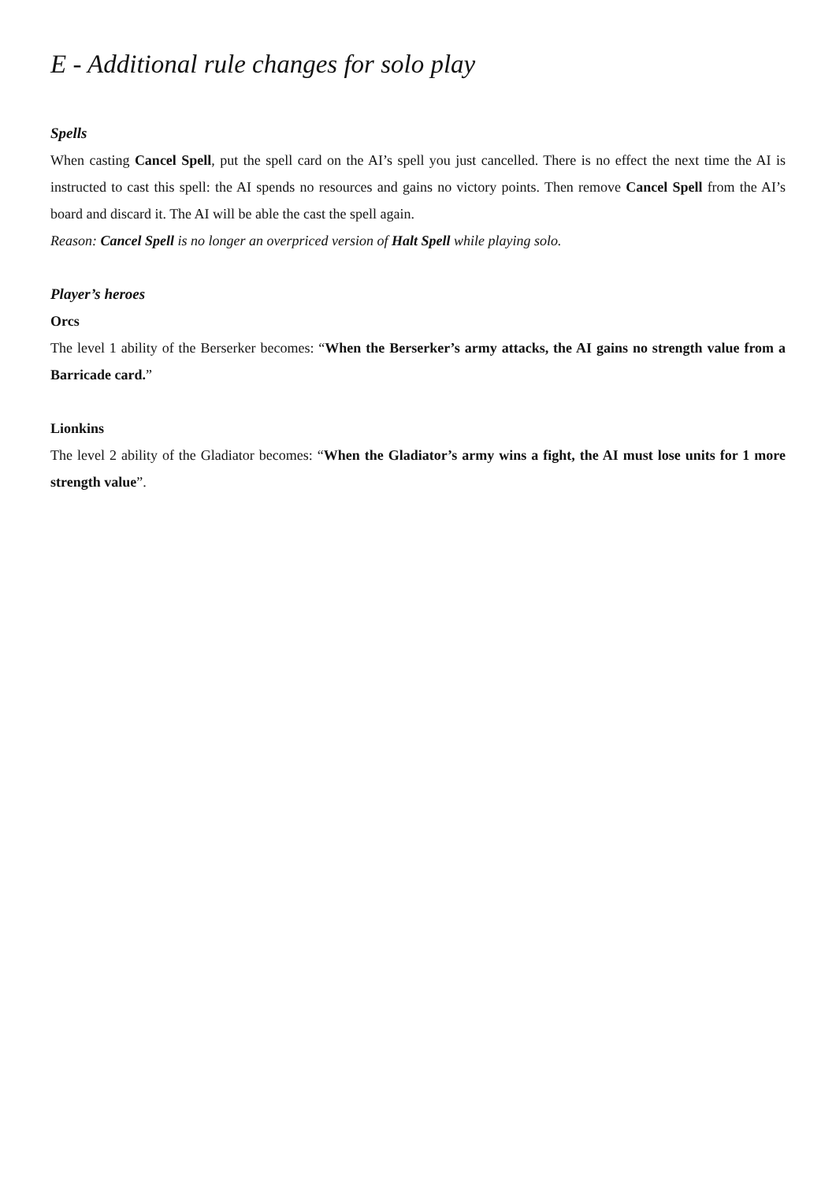E - Additional rule changes for solo play
Spells
When casting Cancel Spell, put the spell card on the AI’s spell you just cancelled. There is no effect the next time the AI is instructed to cast this spell: the AI spends no resources and gains no victory points. Then remove Cancel Spell from the AI’s board and discard it. The AI will be able the cast the spell again.
Reason: Cancel Spell is no longer an overpriced version of Halt Spell while playing solo.
Player’s heroes
Orcs
The level 1 ability of the Berserker becomes: “When the Berserker’s army attacks, the AI gains no strength value from a Barricade card.”
Lionkins
The level 2 ability of the Gladiator becomes: “When the Gladiator’s army wins a fight, the AI must lose units for 1 more strength value”.